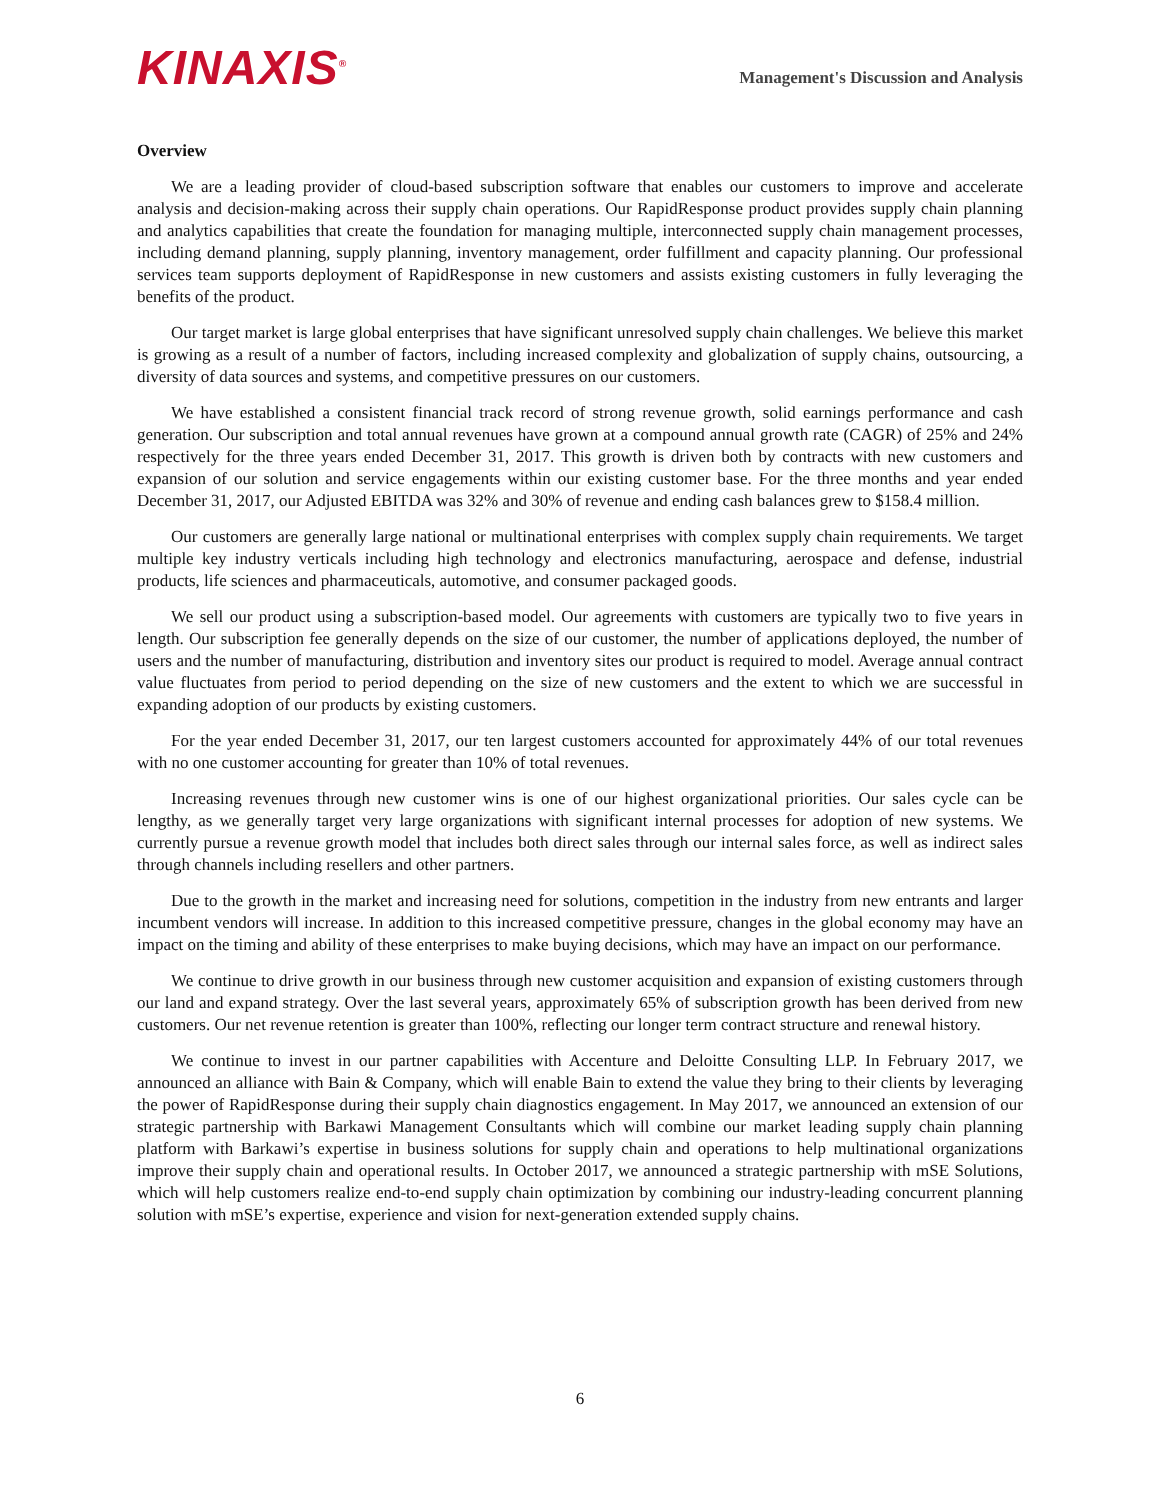KINAXIS<sup>®</sup>
Management's Discussion and Analysis
Overview
We are a leading provider of cloud-based subscription software that enables our customers to improve and accelerate analysis and decision-making across their supply chain operations. Our RapidResponse product provides supply chain planning and analytics capabilities that create the foundation for managing multiple, interconnected supply chain management processes, including demand planning, supply planning, inventory management, order fulfillment and capacity planning. Our professional services team supports deployment of RapidResponse in new customers and assists existing customers in fully leveraging the benefits of the product.
Our target market is large global enterprises that have significant unresolved supply chain challenges. We believe this market is growing as a result of a number of factors, including increased complexity and globalization of supply chains, outsourcing, a diversity of data sources and systems, and competitive pressures on our customers.
We have established a consistent financial track record of strong revenue growth, solid earnings performance and cash generation. Our subscription and total annual revenues have grown at a compound annual growth rate (CAGR) of 25% and 24% respectively for the three years ended December 31, 2017. This growth is driven both by contracts with new customers and expansion of our solution and service engagements within our existing customer base. For the three months and year ended December 31, 2017, our Adjusted EBITDA was 32% and 30% of revenue and ending cash balances grew to $158.4 million.
Our customers are generally large national or multinational enterprises with complex supply chain requirements. We target multiple key industry verticals including high technology and electronics manufacturing, aerospace and defense, industrial products, life sciences and pharmaceuticals, automotive, and consumer packaged goods.
We sell our product using a subscription-based model. Our agreements with customers are typically two to five years in length. Our subscription fee generally depends on the size of our customer, the number of applications deployed, the number of users and the number of manufacturing, distribution and inventory sites our product is required to model. Average annual contract value fluctuates from period to period depending on the size of new customers and the extent to which we are successful in expanding adoption of our products by existing customers.
For the year ended December 31, 2017, our ten largest customers accounted for approximately 44% of our total revenues with no one customer accounting for greater than 10% of total revenues.
Increasing revenues through new customer wins is one of our highest organizational priorities. Our sales cycle can be lengthy, as we generally target very large organizations with significant internal processes for adoption of new systems. We currently pursue a revenue growth model that includes both direct sales through our internal sales force, as well as indirect sales through channels including resellers and other partners.
Due to the growth in the market and increasing need for solutions, competition in the industry from new entrants and larger incumbent vendors will increase. In addition to this increased competitive pressure, changes in the global economy may have an impact on the timing and ability of these enterprises to make buying decisions, which may have an impact on our performance.
We continue to drive growth in our business through new customer acquisition and expansion of existing customers through our land and expand strategy. Over the last several years, approximately 65% of subscription growth has been derived from new customers. Our net revenue retention is greater than 100%, reflecting our longer term contract structure and renewal history.
We continue to invest in our partner capabilities with Accenture and Deloitte Consulting LLP. In February 2017, we announced an alliance with Bain & Company, which will enable Bain to extend the value they bring to their clients by leveraging the power of RapidResponse during their supply chain diagnostics engagement. In May 2017, we announced an extension of our strategic partnership with Barkawi Management Consultants which will combine our market leading supply chain planning platform with Barkawi’s expertise in business solutions for supply chain and operations to help multinational organizations improve their supply chain and operational results. In October 2017, we announced a strategic partnership with mSE Solutions, which will help customers realize end-to-end supply chain optimization by combining our industry-leading concurrent planning solution with mSE’s expertise, experience and vision for next-generation extended supply chains.
6